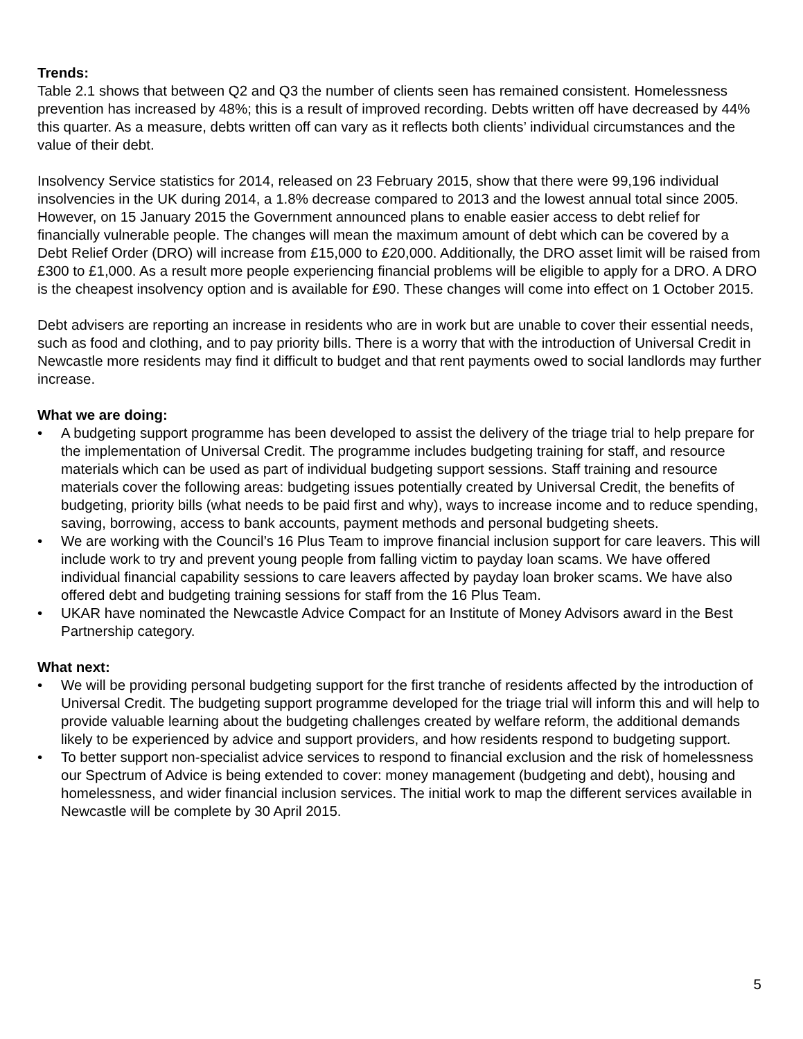Trends:
Table 2.1 shows that between Q2 and Q3 the number of clients seen has remained consistent. Homelessness prevention has increased by 48%; this is a result of improved recording. Debts written off have decreased by 44% this quarter. As a measure, debts written off can vary as it reflects both clients’ individual circumstances and the value of their debt.
Insolvency Service statistics for 2014, released on 23 February 2015, show that there were 99,196 individual insolvencies in the UK during 2014, a 1.8% decrease compared to 2013 and the lowest annual total since 2005. However, on 15 January 2015 the Government announced plans to enable easier access to debt relief for financially vulnerable people. The changes will mean the maximum amount of debt which can be covered by a Debt Relief Order (DRO) will increase from £15,000 to £20,000. Additionally, the DRO asset limit will be raised from £300 to £1,000. As a result more people experiencing financial problems will be eligible to apply for a DRO. A DRO is the cheapest insolvency option and is available for £90. These changes will come into effect on 1 October 2015.
Debt advisers are reporting an increase in residents who are in work but are unable to cover their essential needs, such as food and clothing, and to pay priority bills. There is a worry that with the introduction of Universal Credit in Newcastle more residents may find it difficult to budget and that rent payments owed to social landlords may further increase.
What we are doing:
• A budgeting support programme has been developed to assist the delivery of the triage trial to help prepare for the implementation of Universal Credit. The programme includes budgeting training for staff, and resource materials which can be used as part of individual budgeting support sessions. Staff training and resource materials cover the following areas: budgeting issues potentially created by Universal Credit, the benefits of budgeting, priority bills (what needs to be paid first and why), ways to increase income and to reduce spending, saving, borrowing, access to bank accounts, payment methods and personal budgeting sheets.
• We are working with the Council’s 16 Plus Team to improve financial inclusion support for care leavers. This will include work to try and prevent young people from falling victim to payday loan scams. We have offered individual financial capability sessions to care leavers affected by payday loan broker scams. We have also offered debt and budgeting training sessions for staff from the 16 Plus Team.
• UKAR have nominated the Newcastle Advice Compact for an Institute of Money Advisors award in the Best Partnership category.
What next:
• We will be providing personal budgeting support for the first tranche of residents affected by the introduction of Universal Credit. The budgeting support programme developed for the triage trial will inform this and will help to provide valuable learning about the budgeting challenges created by welfare reform, the additional demands likely to be experienced by advice and support providers, and how residents respond to budgeting support.
• To better support non-specialist advice services to respond to financial exclusion and the risk of homelessness our Spectrum of Advice is being extended to cover: money management (budgeting and debt), housing and homelessness, and wider financial inclusion services. The initial work to map the different services available in Newcastle will be complete by 30 April 2015.
5